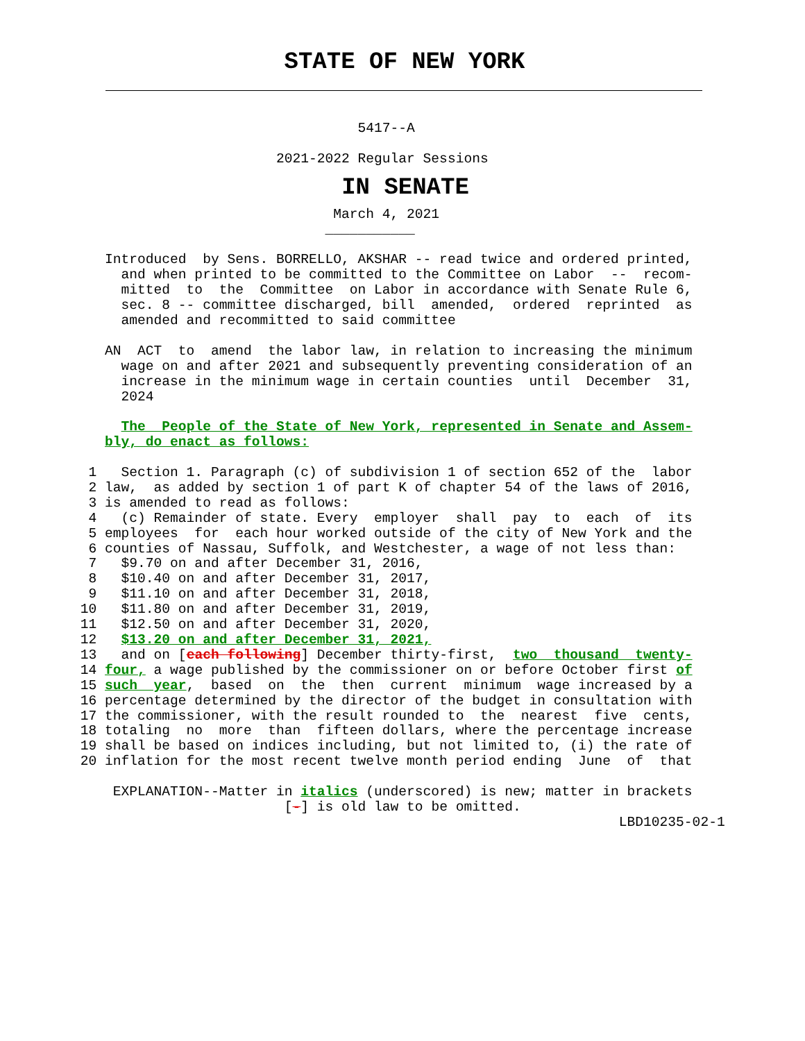STATE OF NEW YORK
                                   5417--A

                         2021-2022 Regular Sessions
IN SENATE
                                March 4, 2021
                               ___________

    Introduced  by Sens. BORRELLO, AKSHAR -- read twice and ordered printed,
      and when printed to be committed to the Committee on Labor  --  recom-
      mitted  to  the  Committee  on Labor in accordance with Senate Rule 6,
      sec. 8 -- committee discharged, bill  amended,  ordered  reprinted  as
      amended and recommitted to said committee

    AN  ACT  to  amend  the labor law, in relation to increasing the minimum
      wage on and after 2021 and subsequently preventing consideration of an
      increase in the minimum wage in certain counties  until  December  31,
      2024

      The  People of the State of New York, represented in Senate and Assem-
    bly, do enact as follows:

  1   Section 1. Paragraph (c) of subdivision 1 of section 652 of the  labor
  2 law,  as added by section 1 of part K of chapter 54 of the laws of 2016,
  3 is amended to read as follows:
  4   (c) Remainder of state. Every  employer  shall  pay  to  each  of  its
  5 employees  for  each hour worked outside of the city of New York and the
  6 counties of Nassau, Suffolk, and Westchester, a wage of not less than:
  7   $9.70 on and after December 31, 2016,
  8   $10.40 on and after December 31, 2017,
  9   $11.10 on and after December 31, 2018,
 10   $11.80 on and after December 31, 2019,
 11   $12.50 on and after December 31, 2020,
 12   $13.20 on and after December 31, 2021,
 13   and on [each following] December thirty-first,  two  thousand  twenty-
 14 four, a wage published by the commissioner on or before October first of
 15 such  year,  based  on  the  then  current  minimum  wage increased by a
 16 percentage determined by the director of the budget in consultation with
 17 the commissioner, with the result rounded to  the  nearest  five  cents,
 18 totaling  no  more  than  fifteen dollars, where the percentage increase
 19 shall be based on indices including, but not limited to, (i) the rate of
 20 inflation for the most recent twelve month period ending  June  of  that

     EXPLANATION--Matter in italics (underscored) is new; matter in brackets
                          [-] is old law to be omitted.
                                                                   LBD10235-02-1